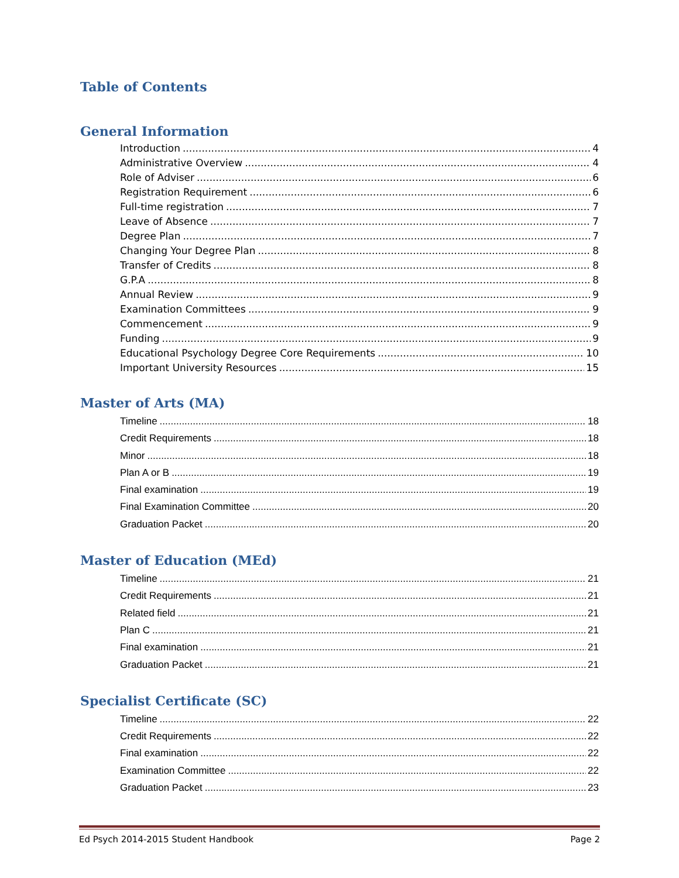Table of Contents
General Information
Introduction 4
Administrative Overview 4
Role of Adviser 6
Registration Requirement 6
Full-time registration 7
Leave of Absence 7
Degree Plan 7
Changing Your Degree Plan 8
Transfer of Credits 8
G.P.A 8
Annual Review 9
Examination Committees 9
Commencement 9
Funding 9
Educational Psychology Degree Core Requirements 10
Important University Resources 15
Master of Arts (MA)
Timeline 18
Credit Requirements 18
Minor 18
Plan A or B 19
Final examination 19
Final Examination Committee 20
Graduation Packet 20
Master of Education (MEd)
Timeline 21
Credit Requirements 21
Related field 21
Plan C 21
Final examination 21
Graduation Packet 21
Specialist Certificate (SC)
Timeline 22
Credit Requirements 22
Final examination 22
Examination Committee 22
Graduation Packet 23
Ed Psych 2014-2015 Student Handbook Page 2